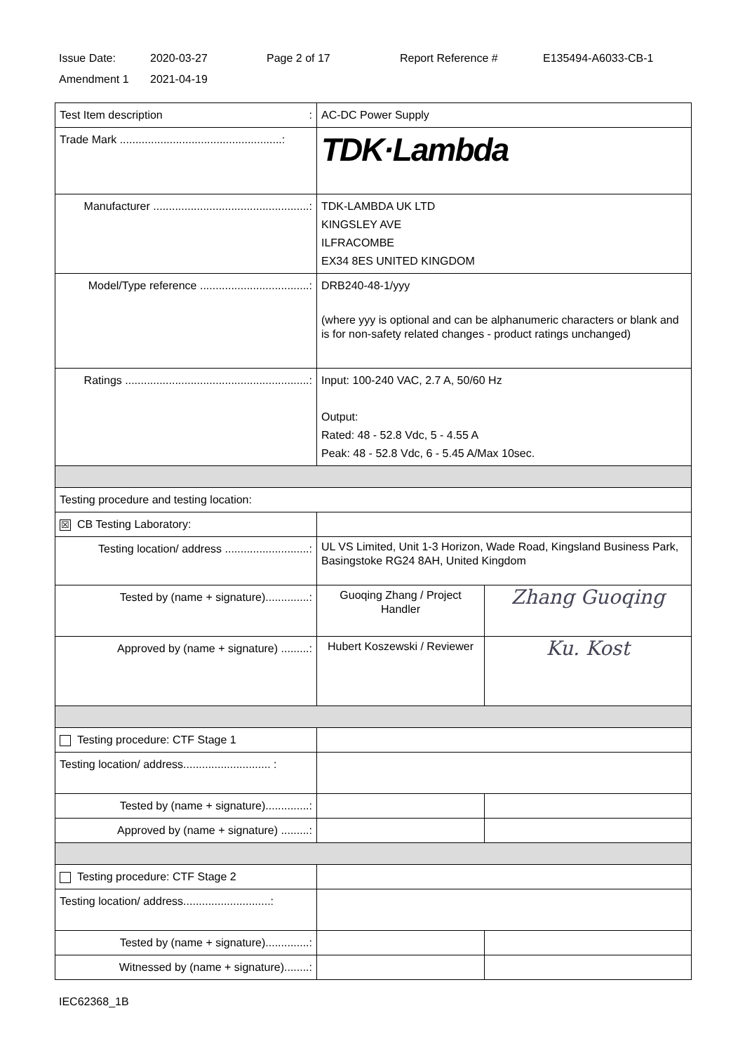Issue Date: 2020-03-27 Page 2 of 17 Report Reference # E135494-A6033-CB-1
Amendment 1 2021-04-19
| Test Item description : | AC-DC Power Supply | |
| Trade Mark ....................................................: | TDK·Lambda | |
| Manufacturer ..................................................: | TDK-LAMBDA UK LTD KINGSLEY AVE ILFRACOMBE EX34 8ES UNITED KINGDOM | |
| Model/Type reference ...................................: | DRB240-48-1/yyy (where yyy is optional and can be alphanumeric characters or blank and is for non-safety related changes - product ratings unchanged) | |
| Ratings ...........................................................: | Input: 100-240 VAC, 2.7 A, 50/60 Hz Output: Rated: 48 - 52.8 Vdc, 5 - 4.55 A Peak: 48 - 52.8 Vdc, 6 - 5.45 A/Max 10sec. | |
| Testing procedure and testing location: | | |
| ☒ CB Testing Laboratory: | | |
| Testing location/ address ...........................: | UL VS Limited, Unit 1-3 Horizon, Wade Road, Kingsland Business Park, Basingstoke RG24 8AH, United Kingdom | |
| Tested by (name + signature)..............: | Guoqing Zhang / Project Handler | Zhang Guoqing |
| Approved by (name + signature) .........: | Hubert Koszewski / Reviewer | Ku. Kost |
| Testing procedure: CTF Stage 1 | | |
| Testing location/ address............................ : | | |
| Tested by (name + signature)..............: | | |
| Approved by (name + signature) .........: | | |
| Testing procedure: CTF Stage 2 | | |
| Testing location/ address............................: | | |
| Tested by (name + signature)..............: | | |
| Witnessed by (name + signature)........: | | |
IEC62368_1B